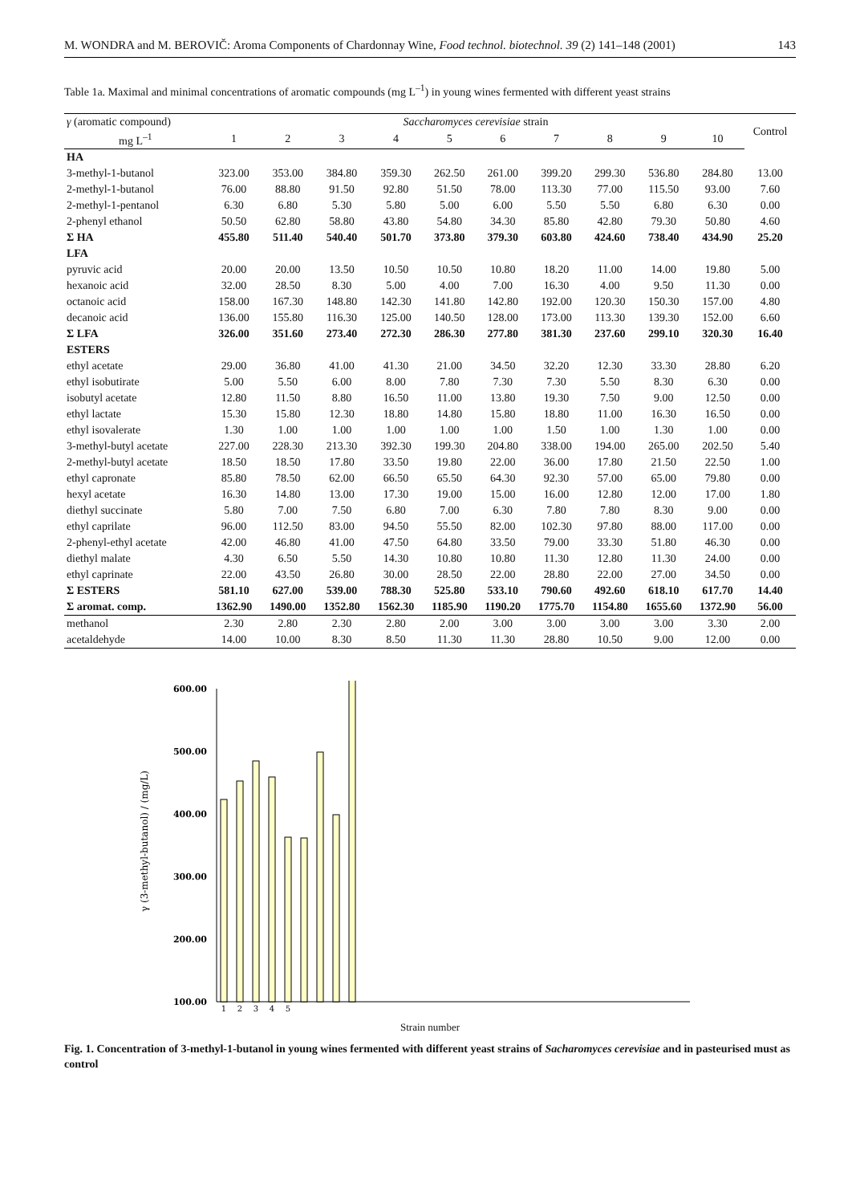M. WONDRA and M. BEROVIČ: Aroma Components of Chardonnay Wine, Food technol. biotechnol. 39 (2) 141–148 (2001) 143
Table 1a. Maximal and minimal concentrations of aromatic compounds (mg L<sup>–1</sup>) in young wines fermented with different yeast strains
| γ (aromatic compound) | Saccharomyces cerevisiae strain | | | | | | | | | | Control |
| --- | --- | --- | --- | --- | --- | --- | --- | --- | --- | --- | --- |
| mg L<sup>–1</sup> | 1 | 2 | 3 | 4 | 5 | 6 | 7 | 8 | 9 | 10 | |
| HA | | | | | | | | | | | |
| 3-methyl-1-butanol | 323.00 | 353.00 | 384.80 | 359.30 | 262.50 | 261.00 | 399.20 | 299.30 | 536.80 | 284.80 | 13.00 |
| 2-methyl-1-butanol | 76.00 | 88.80 | 91.50 | 92.80 | 51.50 | 78.00 | 113.30 | 77.00 | 115.50 | 93.00 | 7.60 |
| 2-methyl-1-pentanol | 6.30 | 6.80 | 5.30 | 5.80 | 5.00 | 6.00 | 5.50 | 5.50 | 6.80 | 6.30 | 0.00 |
| 2-phenyl ethanol | 50.50 | 62.80 | 58.80 | 43.80 | 54.80 | 34.30 | 85.80 | 42.80 | 79.30 | 50.80 | 4.60 |
| Σ HA | 455.80 | 511.40 | 540.40 | 501.70 | 373.80 | 379.30 | 603.80 | 424.60 | 738.40 | 434.90 | 25.20 |
| LFA | | | | | | | | | | | |
| pyruvic acid | 20.00 | 20.00 | 13.50 | 10.50 | 10.50 | 10.80 | 18.20 | 11.00 | 14.00 | 19.80 | 5.00 |
| hexanoic acid | 32.00 | 28.50 | 8.30 | 5.00 | 4.00 | 7.00 | 16.30 | 4.00 | 9.50 | 11.30 | 0.00 |
| octanoic acid | 158.00 | 167.30 | 148.80 | 142.30 | 141.80 | 142.80 | 192.00 | 120.30 | 150.30 | 157.00 | 4.80 |
| decanoic acid | 136.00 | 155.80 | 116.30 | 125.00 | 140.50 | 128.00 | 173.00 | 113.30 | 139.30 | 152.00 | 6.60 |
| Σ LFA | 326.00 | 351.60 | 273.40 | 272.30 | 286.30 | 277.80 | 381.30 | 237.60 | 299.10 | 320.30 | 16.40 |
| ESTERS | | | | | | | | | | | |
| ethyl acetate | 29.00 | 36.80 | 41.00 | 41.30 | 21.00 | 34.50 | 32.20 | 12.30 | 33.30 | 28.80 | 6.20 |
| ethyl isobutirate | 5.00 | 5.50 | 6.00 | 8.00 | 7.80 | 7.30 | 7.30 | 5.50 | 8.30 | 6.30 | 0.00 |
| isobutyl acetate | 12.80 | 11.50 | 8.80 | 16.50 | 11.00 | 13.80 | 19.30 | 7.50 | 9.00 | 12.50 | 0.00 |
| ethyl lactate | 15.30 | 15.80 | 12.30 | 18.80 | 14.80 | 15.80 | 18.80 | 11.00 | 16.30 | 16.50 | 0.00 |
| ethyl isovalerate | 1.30 | 1.00 | 1.00 | 1.00 | 1.00 | 1.00 | 1.50 | 1.00 | 1.30 | 1.00 | 0.00 |
| 3-methyl-butyl acetate | 227.00 | 228.30 | 213.30 | 392.30 | 199.30 | 204.80 | 338.00 | 194.00 | 265.00 | 202.50 | 5.40 |
| 2-methyl-butyl acetate | 18.50 | 18.50 | 17.80 | 33.50 | 19.80 | 22.00 | 36.00 | 17.80 | 21.50 | 22.50 | 1.00 |
| ethyl capronate | 85.80 | 78.50 | 62.00 | 66.50 | 65.50 | 64.30 | 92.30 | 57.00 | 65.00 | 79.80 | 0.00 |
| hexyl acetate | 16.30 | 14.80 | 13.00 | 17.30 | 19.00 | 15.00 | 16.00 | 12.80 | 12.00 | 17.00 | 1.80 |
| diethyl succinate | 5.80 | 7.00 | 7.50 | 6.80 | 7.00 | 6.30 | 7.80 | 7.80 | 8.30 | 9.00 | 0.00 |
| ethyl caprilate | 96.00 | 112.50 | 83.00 | 94.50 | 55.50 | 82.00 | 102.30 | 97.80 | 88.00 | 117.00 | 0.00 |
| 2-phenyl-ethyl acetate | 42.00 | 46.80 | 41.00 | 47.50 | 64.80 | 33.50 | 79.00 | 33.30 | 51.80 | 46.30 | 0.00 |
| diethyl malate | 4.30 | 6.50 | 5.50 | 14.30 | 10.80 | 10.80 | 11.30 | 12.80 | 11.30 | 24.00 | 0.00 |
| ethyl caprinate | 22.00 | 43.50 | 26.80 | 30.00 | 28.50 | 22.00 | 28.80 | 22.00 | 27.00 | 34.50 | 0.00 |
| Σ ESTERS | 581.10 | 627.00 | 539.00 | 788.30 | 525.80 | 533.10 | 790.60 | 492.60 | 618.10 | 617.70 | 14.40 |
| Σ aromat. comp. | 1362.90 | 1490.00 | 1352.80 | 1562.30 | 1185.90 | 1190.20 | 1775.70 | 1154.80 | 1655.60 | 1372.90 | 56.00 |
| methanol | 2.30 | 2.80 | 2.30 | 2.80 | 2.00 | 3.00 | 3.00 | 3.00 | 3.00 | 3.30 | 2.00 |
| acetaldehyde | 14.00 | 10.00 | 8.30 | 8.50 | 11.30 | 11.30 | 28.80 | 10.50 | 9.00 | 12.00 | 0.00 |
γ (3-methyl-butanol) / (mg/L)
600.00
500.00
400.00
300.00
200.00
100.00
1
2
3
4
5
Strain number
Fig. 1. Concentration of 3-methyl-1-butanol in young wines fermented with different yeast strains of Sacharomyces cerevisiae and in pasteurised must as control